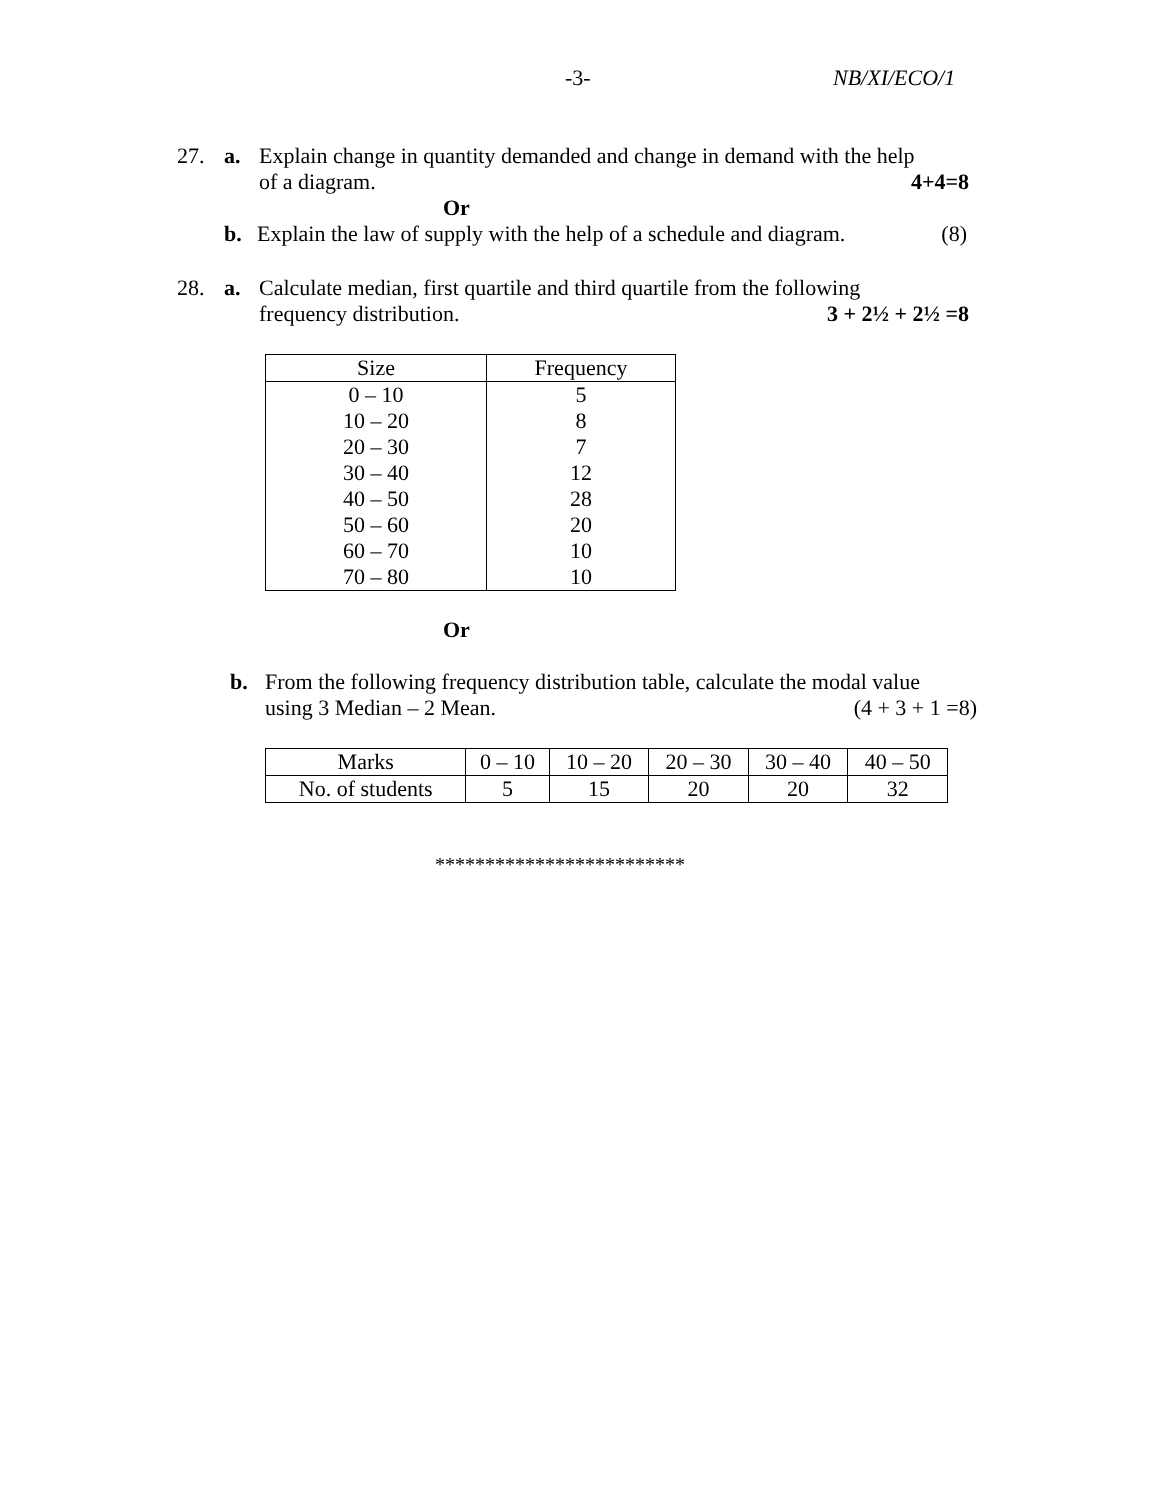-3- NB/XI/ECO/1
27. a. Explain change in quantity demanded and change in demand with the help
of a diagram. 4+4=8
Or
b. Explain the law of supply with the help of a schedule and diagram. (8)
28. a. Calculate median, first quartile and third quartile from the following
frequency distribution. 3 + 2½ + 2½ =8
| Size | Frequency |
| --- | --- |
| 0 – 10 | 5 |
| 10 – 20 | 8 |
| 20 – 30 | 7 |
| 30 – 40 | 12 |
| 40 – 50 | 28 |
| 50 – 60 | 20 |
| 60 – 70 | 10 |
| 70 – 80 | 10 |
Or
b. From the following frequency distribution table, calculate the modal value
using 3 Median – 2 Mean. (4 + 3 + 1 =8)
| Marks | 0 – 10 | 10 – 20 | 20 – 30 | 30 – 40 | 40 – 50 |
| No. of students | 5 | 15 | 20 | 20 | 32 |
*************************